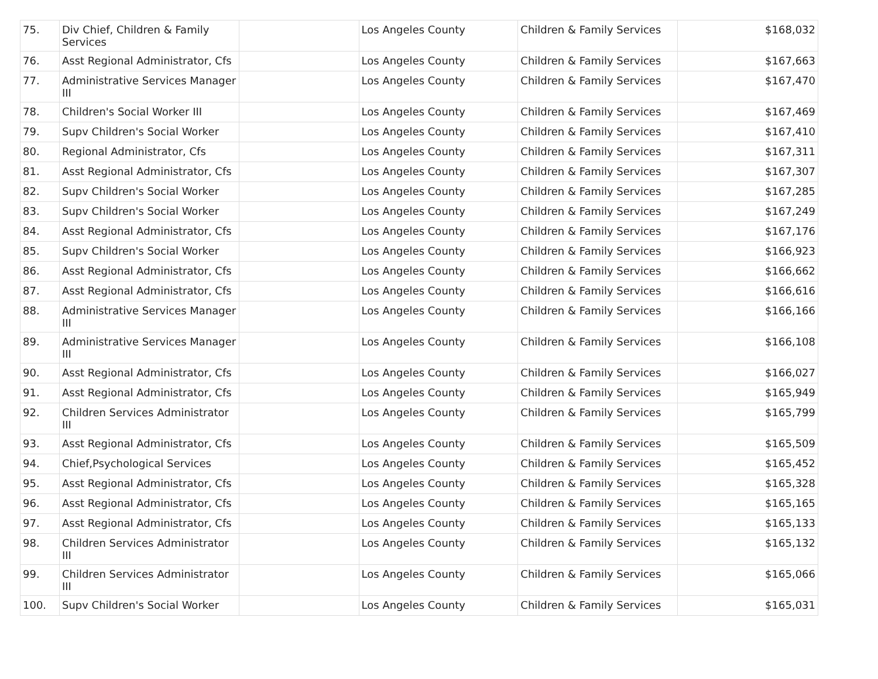| 75. | Div Chief, Children & Family Services | | Los Angeles County | Children & Family Services | $168,032 |
| 76. | Asst Regional Administrator, Cfs | | Los Angeles County | Children & Family Services | $167,663 |
| 77. | Administrative Services Manager III | | Los Angeles County | Children & Family Services | $167,470 |
| 78. | Children's Social Worker III | | Los Angeles County | Children & Family Services | $167,469 |
| 79. | Supv Children's Social Worker | | Los Angeles County | Children & Family Services | $167,410 |
| 80. | Regional Administrator, Cfs | | Los Angeles County | Children & Family Services | $167,311 |
| 81. | Asst Regional Administrator, Cfs | | Los Angeles County | Children & Family Services | $167,307 |
| 82. | Supv Children's Social Worker | | Los Angeles County | Children & Family Services | $167,285 |
| 83. | Supv Children's Social Worker | | Los Angeles County | Children & Family Services | $167,249 |
| 84. | Asst Regional Administrator, Cfs | | Los Angeles County | Children & Family Services | $167,176 |
| 85. | Supv Children's Social Worker | | Los Angeles County | Children & Family Services | $166,923 |
| 86. | Asst Regional Administrator, Cfs | | Los Angeles County | Children & Family Services | $166,662 |
| 87. | Asst Regional Administrator, Cfs | | Los Angeles County | Children & Family Services | $166,616 |
| 88. | Administrative Services Manager III | | Los Angeles County | Children & Family Services | $166,166 |
| 89. | Administrative Services Manager III | | Los Angeles County | Children & Family Services | $166,108 |
| 90. | Asst Regional Administrator, Cfs | | Los Angeles County | Children & Family Services | $166,027 |
| 91. | Asst Regional Administrator, Cfs | | Los Angeles County | Children & Family Services | $165,949 |
| 92. | Children Services Administrator III | | Los Angeles County | Children & Family Services | $165,799 |
| 93. | Asst Regional Administrator, Cfs | | Los Angeles County | Children & Family Services | $165,509 |
| 94. | Chief,Psychological Services | | Los Angeles County | Children & Family Services | $165,452 |
| 95. | Asst Regional Administrator, Cfs | | Los Angeles County | Children & Family Services | $165,328 |
| 96. | Asst Regional Administrator, Cfs | | Los Angeles County | Children & Family Services | $165,165 |
| 97. | Asst Regional Administrator, Cfs | | Los Angeles County | Children & Family Services | $165,133 |
| 98. | Children Services Administrator III | | Los Angeles County | Children & Family Services | $165,132 |
| 99. | Children Services Administrator III | | Los Angeles County | Children & Family Services | $165,066 |
| 100. | Supv Children's Social Worker | | Los Angeles County | Children & Family Services | $165,031 |